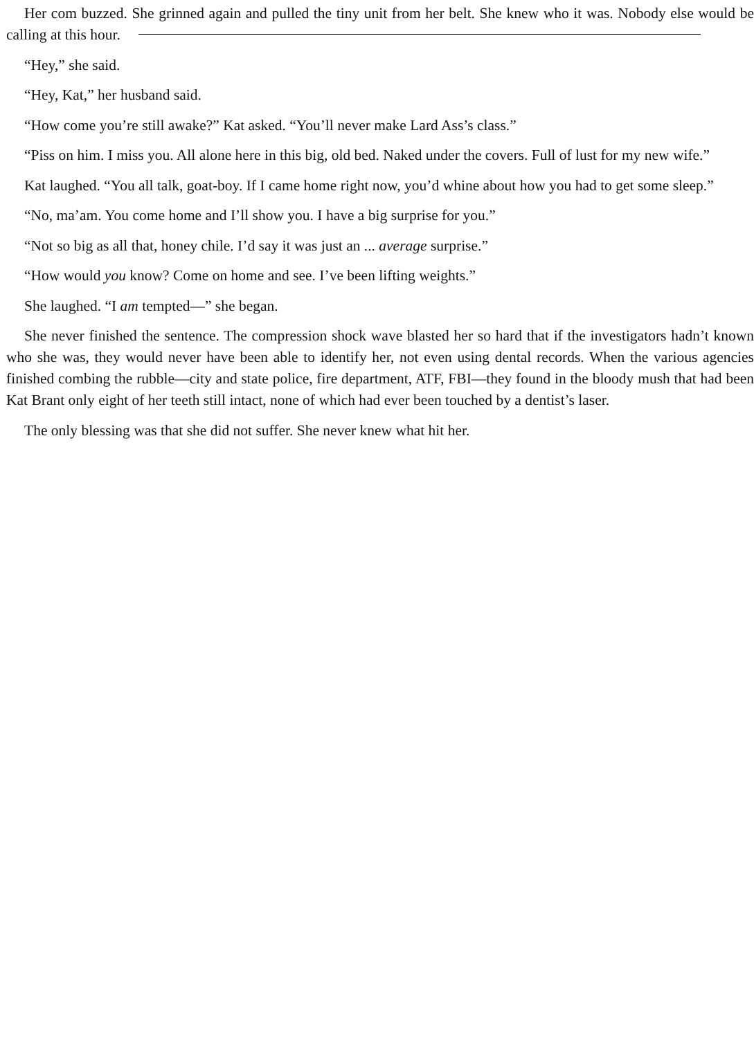Her com buzzed. She grinned again and pulled the tiny unit from her belt. She knew who it was. Nobody else would be calling at this hour.
“Hey,” she said.
“Hey, Kat,” her husband said.
“How come you’re still awake?” Kat asked. “You’ll never make Lard Ass’s class.”
“Piss on him. I miss you. All alone here in this big, old bed. Naked under the covers. Full of lust for my new wife.”
Kat laughed. “You all talk, goat-boy. If I came home right now, you’d whine about how you had to get some sleep.”
“No, ma’am. You come home and I’ll show you. I have a big surprise for you.”
“Not so big as all that, honey chile. I’d say it was just an ... average surprise.”
“How would you know? Come on home and see. I’ve been lifting weights.”
She laughed. “I am tempted—” she began.
She never finished the sentence. The compression shock wave blasted her so hard that if the investigators hadn’t known who she was, they would never have been able to identify her, not even using dental records. When the various agencies finished combing the rubble—city and state police, fire department, ATF, FBI—they found in the bloody mush that had been Kat Brant only eight of her teeth still intact, none of which had ever been touched by a dentist’s laser.
The only blessing was that she did not suffer. She never knew what hit her.